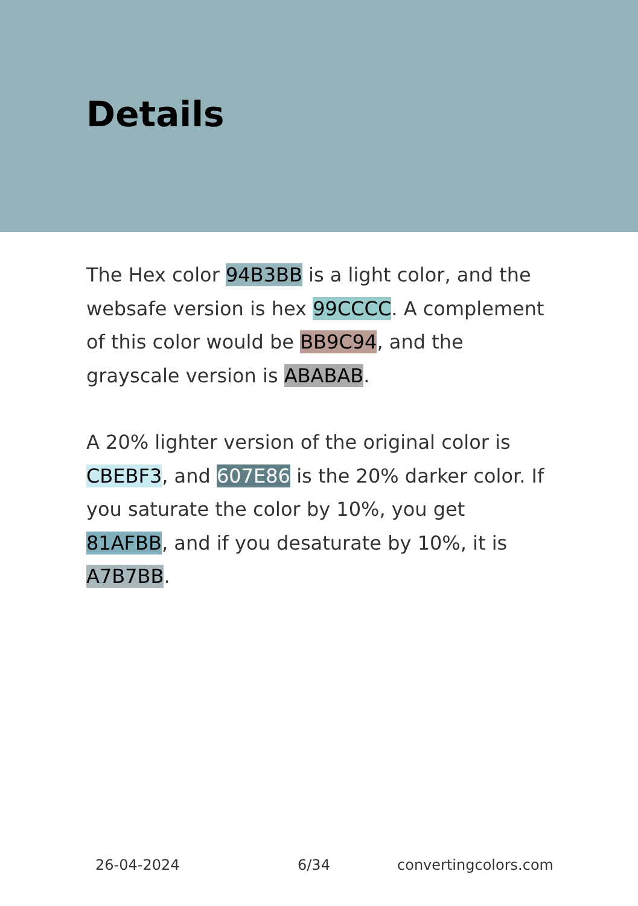Details
The Hex color 94B3BB is a light color, and the websafe version is hex 99CCCC. A complement of this color would be BB9C94, and the grayscale version is ABABAB.
A 20% lighter version of the original color is CBEBF3, and 607E86 is the 20% darker color. If you saturate the color by 10%, you get 81AFBB, and if you desaturate by 10%, it is A7B7BB.
26-04-2024 6/34 convertingcolors.com